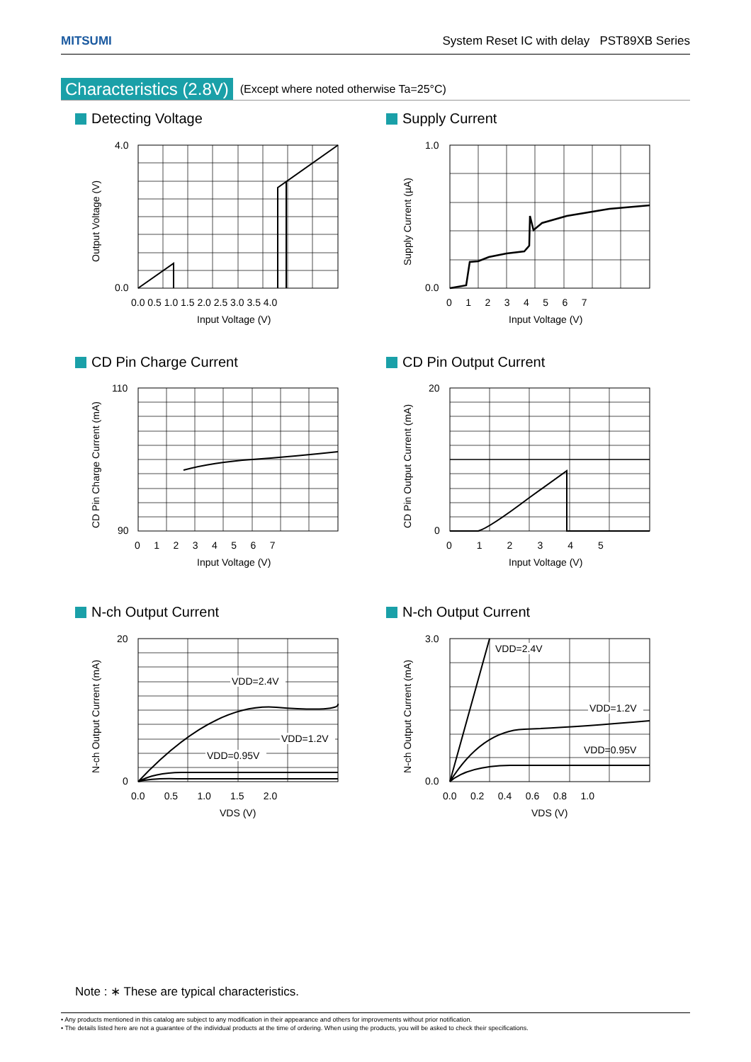MITSUMI System Reset IC with delay PST89XB Series
Characteristics (2.8V) (Except where noted otherwise Ta=25°C)
Detecting Voltage
4.0
0.0
0.0 0.5 1.0 1.5 2.0 2.5 3.0 3.5 4.0
Input Voltage (V)
Output Voltage (V)
Supply Current
1.0
0.0
0 1 2 3 4 5 6 7
Input Voltage (V)
Supply Current (µA)
CD Pin Charge Current
110
90
0 1 2 3 4 5 6 7
Input Voltage (V)
CD Pin Charge Current (mA)
CD Pin Output Current
20
0
0 1 2 3 4 5
Input Voltage (V)
CD Pin Output Current (mA)
N-ch Output Current
VDD=2.4V
VDD=1.2V
VDD=0.95V
20
0
0.0 0.5 1.0 1.5 2.0
VDS (V)
N-ch Output Current (mA)
N-ch Output Current
VDD=2.4V
VDD=1.2V
VDD=0.95V
3.0
0.0
0.0 0.2 0.4 0.6 0.8 1.0
VDS (V)
N-ch Output Current (mA)
Note : ∗ These are typical characteristics.
• Any products mentioned in this catalog are subject to any modification in their appearance and others for improvements without prior notification.
• The details listed here are not a guarantee of the individual products at the time of ordering. When using the products, you will be asked to check their specifications.